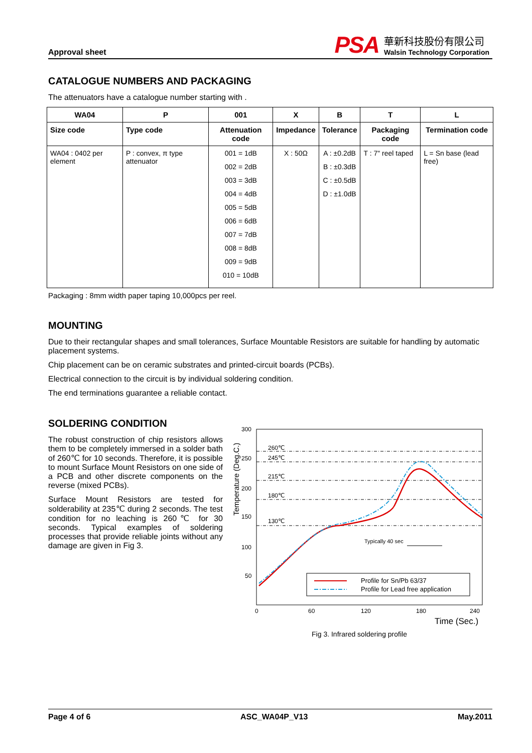Approval sheet
PSA
華新科技股份有限公司
Walsin Technology Corporation
CATALOGUE NUMBERS AND PACKAGING
The attenuators have a catalogue number starting with .
| WA04 | P | 001 | X | B | T | L |
| --- | --- | --- | --- | --- | --- | --- |
| Size code | Type code | Attenuation code | Impedance | Tolerance | Packaging code | Termination code |
| WA04 : 0402 per element | P : convex, π type attenuator | 001 = 1dB 002 = 2dB 003 = 3dB 004 = 4dB 005 = 5dB 006 = 6dB 007 = 7dB 008 = 8dB 009 = 9dB 010 = 10dB | X : 50Ω | A : ±0.2dB B : ±0.3dB C : ±0.5dB D : ±1.0dB | T : 7" reel taped | L = Sn base (lead free) |
Packaging : 8mm width paper taping 10,000pcs per reel.
MOUNTING
Due to their rectangular shapes and small tolerances, Surface Mountable Resistors are suitable for handling by automatic placement systems.
Chip placement can be on ceramic substrates and printed-circuit boards (PCBs).
Electrical connection to the circuit is by individual soldering condition.
The end terminations guarantee a reliable contact.
SOLDERING CONDITION
The robust construction of chip resistors allows them to be completely immersed in a solder bath of 260℃ for 10 seconds. Therefore, it is possible to mount Surface Mount Resistors on one side of a PCB and other discrete components on the reverse (mixed PCBs).
Surface Mount Resistors are tested for solderability at 235℃ during 2 seconds. The test condition for no leaching is 260℃ for 30 seconds. Typical examples of soldering processes that provide reliable joints without any damage are given in Fig 3.
Temperature (Deg.C.)
300
250
200
150
100
50
260℃
245℃
215℃
180℃
130℃
Typically 40 sec
Profile for Sn/Pb 63/37
Profile for Lead free application
0
60
120
180
240
Time (Sec.)
Fig 3. Infrared soldering profile
Page 4 of 6 ASC_WA04P_V13 May.2011